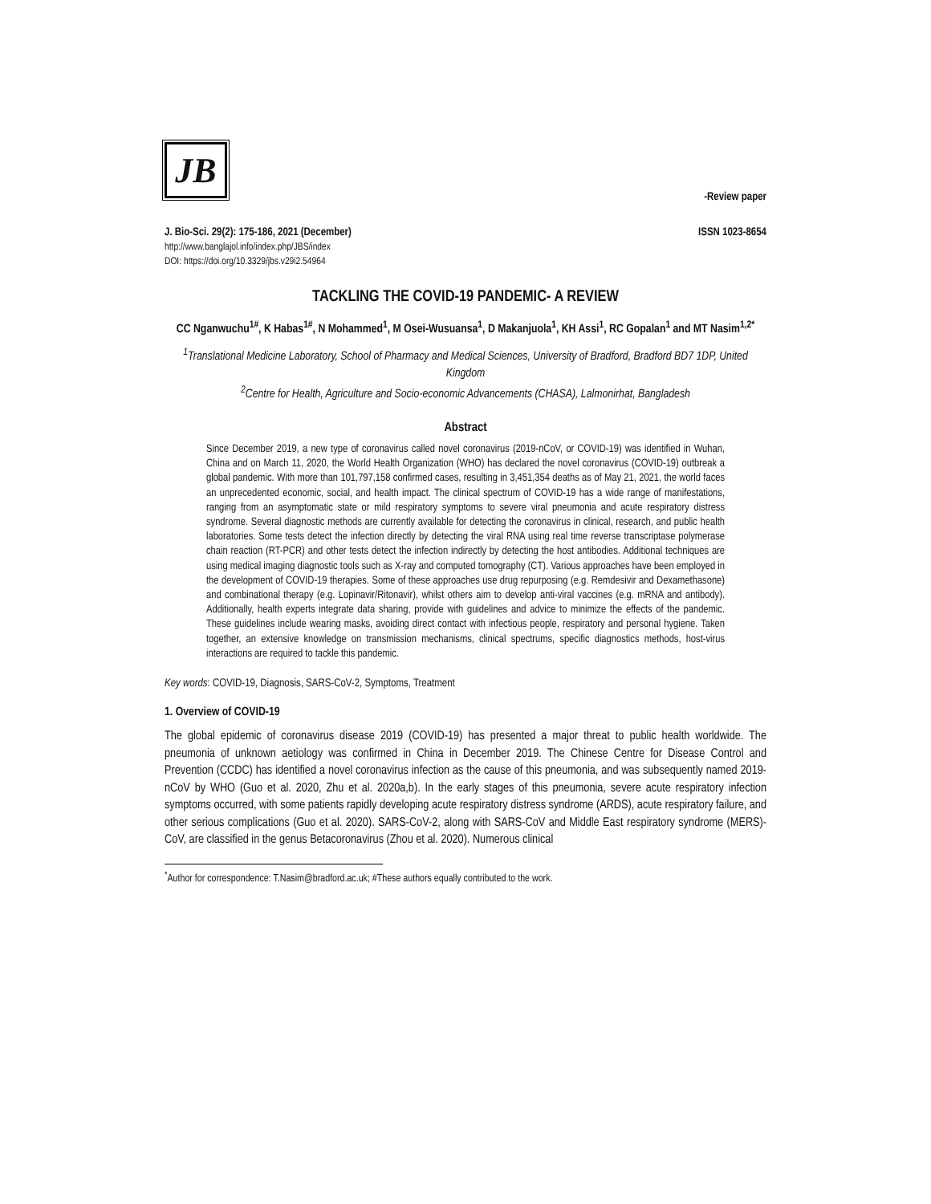JB
-Review paper
J. Bio-Sci. 29(2): 175-186, 2021 (December) ISSN 1023-8654
http://www.banglajol.info/index.php/JBS/index
DOI: https://doi.org/10.3329/jbs.v29i2.54964
TACKLING THE COVID-19 PANDEMIC- A REVIEW
CC Nganwuchu<sup>1#</sup>, K Habas<sup>1#</sup>, N Mohammed<sup>1</sup>, M Osei-Wusuansa<sup>1</sup>, D Makanjuola<sup>1</sup>, KH Assi<sup>1</sup>, RC Gopalan<sup>1</sup> and MT Nasim<sup>1,2*</sup>
<sup>1</sup> Translational Medicine Laboratory, School of Pharmacy and Medical Sciences, University of Bradford, Bradford BD7 1DP, United Kingdom
<sup>2</sup> Centre for Health, Agriculture and Socio-economic Advancements (CHASA), Lalmonirhat, Bangladesh
Abstract
Since December 2019, a new type of coronavirus called novel coronavirus (2019-nCoV, or COVID-19) was identified in Wuhan, China and on March 11, 2020, the World Health Organization (WHO) has declared the novel coronavirus (COVID-19) outbreak a global pandemic. With more than 101,797,158 confirmed cases, resulting in 3,451,354 deaths as of May 21, 2021, the world faces an unprecedented economic, social, and health impact. The clinical spectrum of COVID-19 has a wide range of manifestations, ranging from an asymptomatic state or mild respiratory symptoms to severe viral pneumonia and acute respiratory distress syndrome. Several diagnostic methods are currently available for detecting the coronavirus in clinical, research, and public health laboratories. Some tests detect the infection directly by detecting the viral RNA using real time reverse transcriptase polymerase chain reaction (RT-PCR) and other tests detect the infection indirectly by detecting the host antibodies. Additional techniques are using medical imaging diagnostic tools such as X-ray and computed tomography (CT). Various approaches have been employed in the development of COVID-19 therapies. Some of these approaches use drug repurposing (e.g. Remdesivir and Dexamethasone) and combinational therapy (e.g. Lopinavir/Ritonavir), whilst others aim to develop anti-viral vaccines (e.g. mRNA and antibody). Additionally, health experts integrate data sharing, provide with guidelines and advice to minimize the effects of the pandemic. These guidelines include wearing masks, avoiding direct contact with infectious people, respiratory and personal hygiene. Taken together, an extensive knowledge on transmission mechanisms, clinical spectrums, specific diagnostics methods, host-virus interactions are required to tackle this pandemic.
Key words: COVID-19, Diagnosis, SARS-CoV-2, Symptoms, Treatment
1. Overview of COVID-19
The global epidemic of coronavirus disease 2019 (COVID-19) has presented a major threat to public health worldwide. The pneumonia of unknown aetiology was confirmed in China in December 2019. The Chinese Centre for Disease Control and Prevention (CCDC) has identified a novel coronavirus infection as the cause of this pneumonia, and was subsequently named 2019-nCoV by WHO (Guo et al. 2020, Zhu et al. 2020a,b). In the early stages of this pneumonia, severe acute respiratory infection symptoms occurred, with some patients rapidly developing acute respiratory distress syndrome (ARDS), acute respiratory failure, and other serious complications (Guo et al. 2020). SARS-CoV-2, along with SARS-CoV and Middle East respiratory syndrome (MERS)-CoV, are classified in the genus Betacoronavirus (Zhou et al. 2020). Numerous clinical
<sup>*</sup> Author for correspondence: T.Nasim@bradford.ac.uk; #These authors equally contributed to the work.